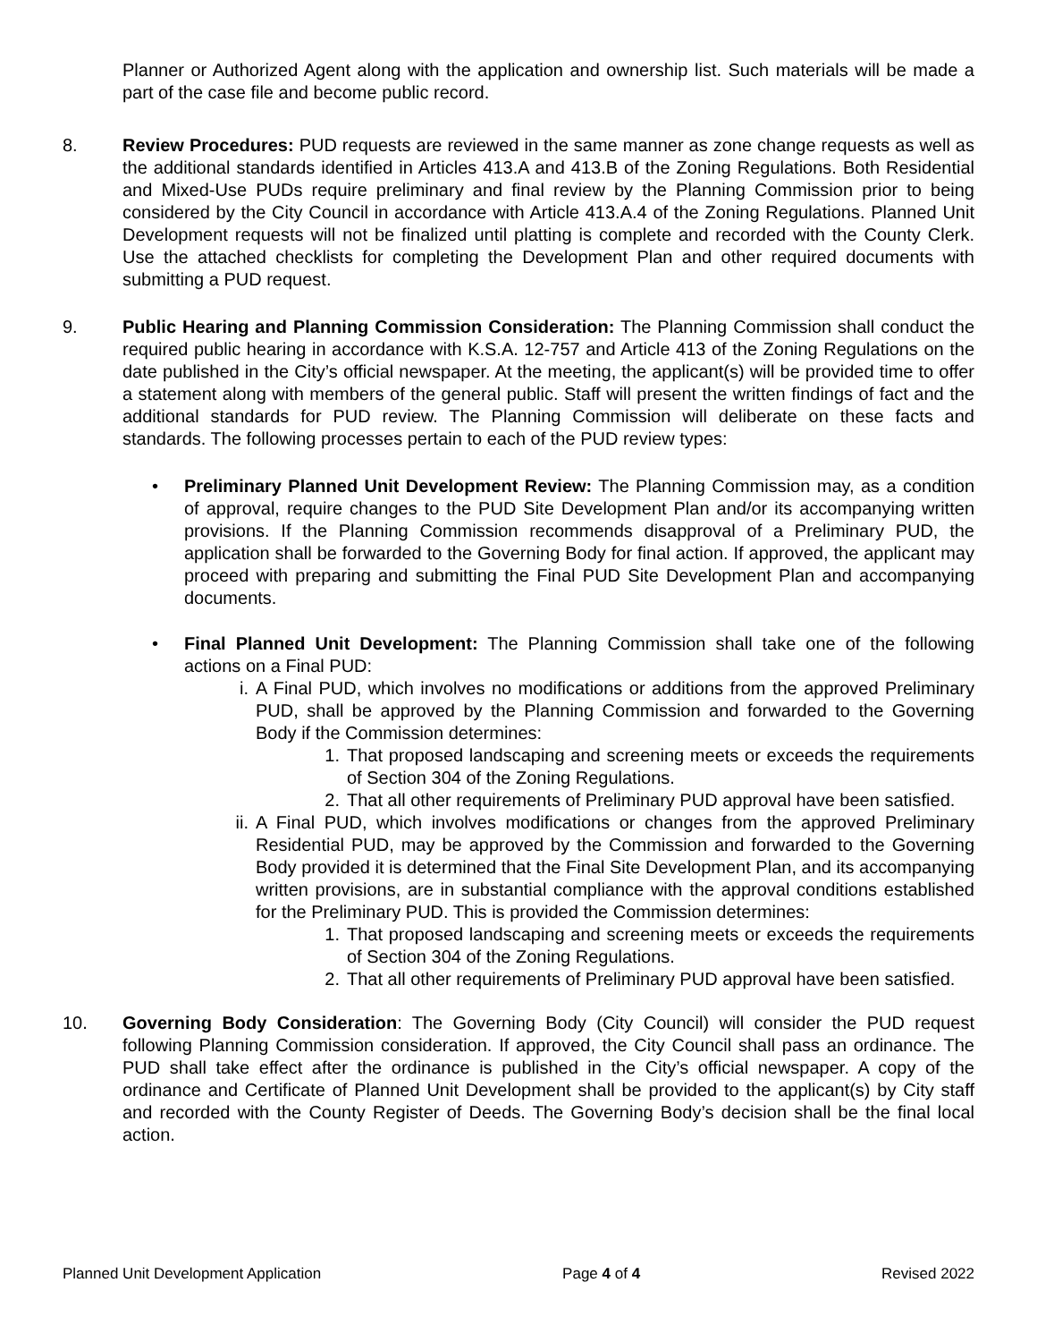Planner or Authorized Agent along with the application and ownership list. Such materials will be made a part of the case file and become public record.
8. Review Procedures: PUD requests are reviewed in the same manner as zone change requests as well as the additional standards identified in Articles 413.A and 413.B of the Zoning Regulations. Both Residential and Mixed-Use PUDs require preliminary and final review by the Planning Commission prior to being considered by the City Council in accordance with Article 413.A.4 of the Zoning Regulations. Planned Unit Development requests will not be finalized until platting is complete and recorded with the County Clerk. Use the attached checklists for completing the Development Plan and other required documents with submitting a PUD request.
9. Public Hearing and Planning Commission Consideration: The Planning Commission shall conduct the required public hearing in accordance with K.S.A. 12-757 and Article 413 of the Zoning Regulations on the date published in the City’s official newspaper. At the meeting, the applicant(s) will be provided time to offer a statement along with members of the general public. Staff will present the written findings of fact and the additional standards for PUD review. The Planning Commission will deliberate on these facts and standards. The following processes pertain to each of the PUD review types:
• Preliminary Planned Unit Development Review: The Planning Commission may, as a condition of approval, require changes to the PUD Site Development Plan and/or its accompanying written provisions. If the Planning Commission recommends disapproval of a Preliminary PUD, the application shall be forwarded to the Governing Body for final action. If approved, the applicant may proceed with preparing and submitting the Final PUD Site Development Plan and accompanying documents.
• Final Planned Unit Development: The Planning Commission shall take one of the following actions on a Final PUD:
i. A Final PUD, which involves no modifications or additions from the approved Preliminary PUD, shall be approved by the Planning Commission and forwarded to the Governing Body if the Commission determines:
1. That proposed landscaping and screening meets or exceeds the requirements of Section 304 of the Zoning Regulations.
2. That all other requirements of Preliminary PUD approval have been satisfied.
ii.
A Final PUD, which involves modifications or changes from the approved Preliminary Residential PUD, may be approved by the Commission and forwarded to the Governing Body provided it is determined that the Final Site Development Plan, and its accompanying written provisions, are in substantial compliance with the approval conditions established for the Preliminary PUD. This is provided the Commission determines:
1. That proposed landscaping and screening meets or exceeds the requirements of Section 304 of the Zoning Regulations.
2. That all other requirements of Preliminary PUD approval have been satisfied.
10. Governing Body Consideration: The Governing Body (City Council) will consider the PUD request following Planning Commission consideration. If approved, the City Council shall pass an ordinance. The PUD shall take effect after the ordinance is published in the City’s official newspaper. A copy of the ordinance and Certificate of Planned Unit Development shall be provided to the applicant(s) by City staff and recorded with the County Register of Deeds. The Governing Body’s decision shall be the final local action.
Planned Unit Development Application Page 4 of 4 Revised 2022